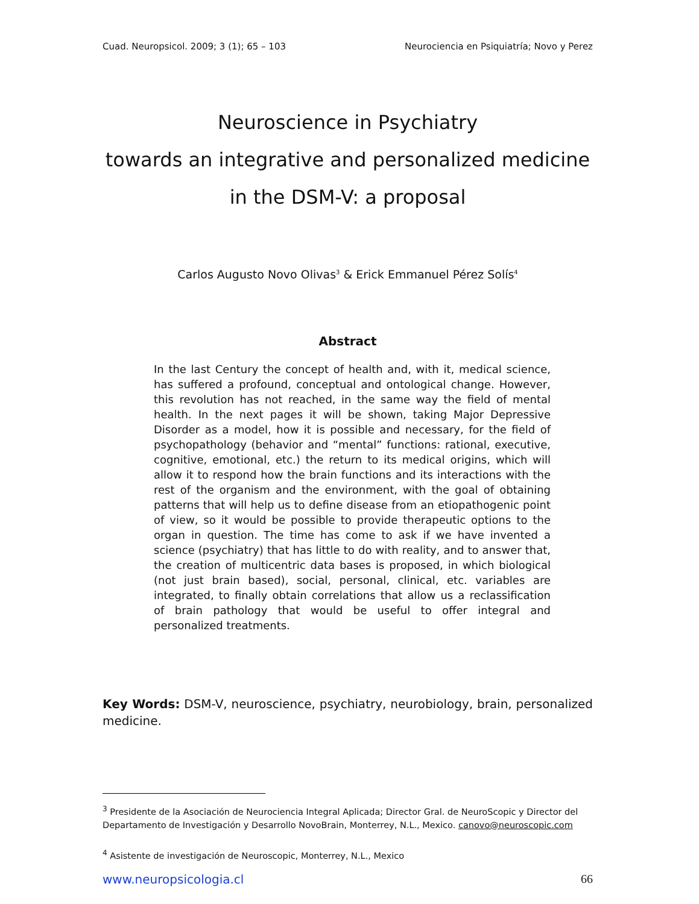Cuad. Neuropsicol. 2009; 3 (1); 65 – 103 Neurociencia en Psiquiatría; Novo y Perez
Neuroscience in Psychiatry
towards an integrative and personalized medicine
in the DSM-V: a proposal
Carlos Augusto Novo Olivas<sup>3</sup> & Erick Emmanuel Pérez Solís<sup>4</sup>
Abstract
In the last Century the concept of health and, with it, medical science, has suffered a profound, conceptual and ontological change. However, this revolution has not reached, in the same way the field of mental health. In the next pages it will be shown, taking Major Depressive Disorder as a model, how it is possible and necessary, for the field of psychopathology (behavior and “mental” functions: rational, executive, cognitive, emotional, etc.) the return to its medical origins, which will allow it to respond how the brain functions and its interactions with the rest of the organism and the environment, with the goal of obtaining patterns that will help us to define disease from an etiopathogenic point of view, so it would be possible to provide therapeutic options to the organ in question. The time has come to ask if we have invented a science (psychiatry) that has little to do with reality, and to answer that, the creation of multicentric data bases is proposed, in which biological (not just brain based), social, personal, clinical, etc. variables are integrated, to finally obtain correlations that allow us a reclassification of brain pathology that would be useful to offer integral and personalized treatments.
Key Words: DSM-V, neuroscience, psychiatry, neurobiology, brain, personalized medicine.
<sup>3</sup> Presidente de la Asociación de Neurociencia Integral Aplicada; Director Gral. de NeuroScopic y Director del Departamento de Investigación y Desarrollo NovoBrain, Monterrey, N.L., Mexico. canovo@neuroscopic.com
<sup>4</sup> Asistente de investigación de Neuroscopic, Monterrey, N.L., Mexico
www.neuropsicologia.cl 66